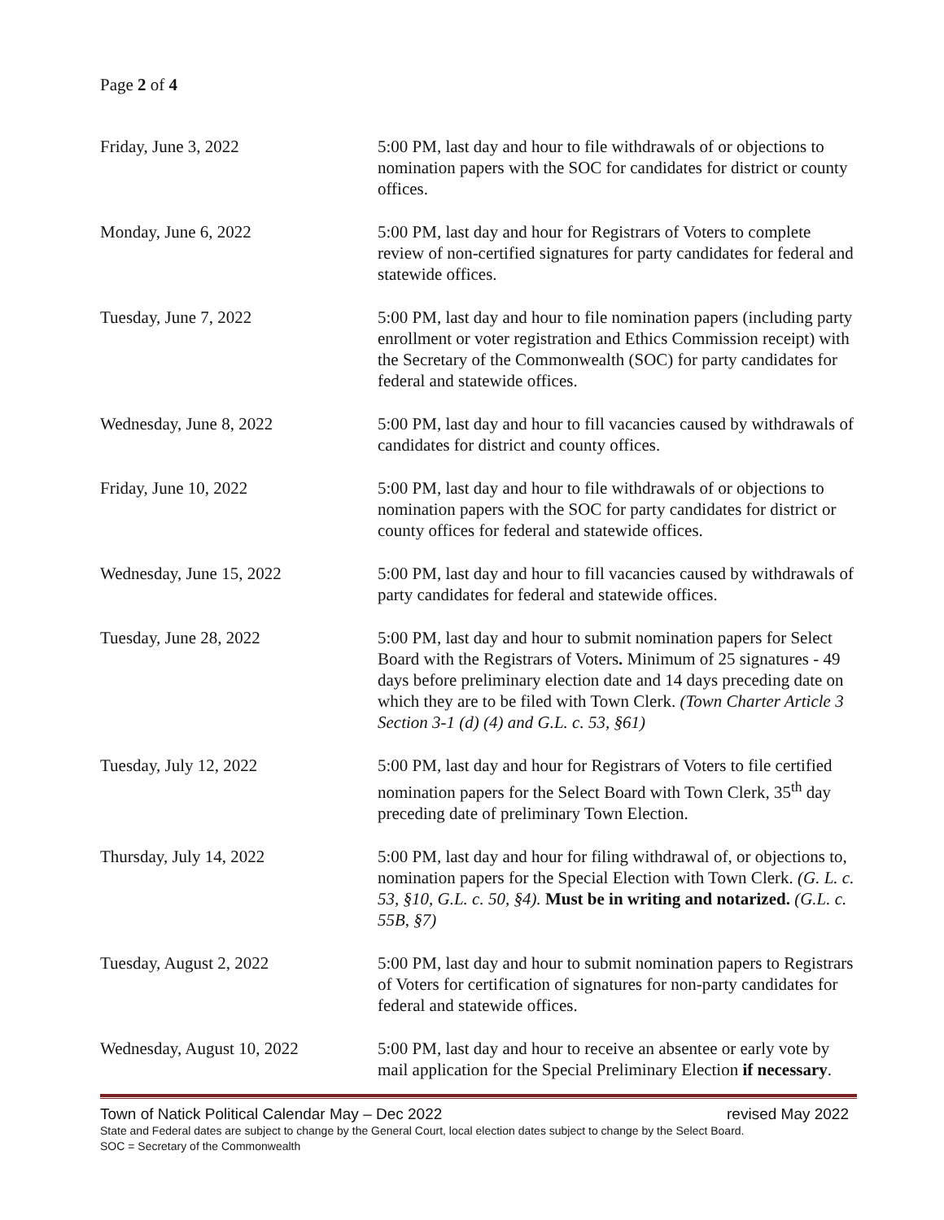Page 2 of 4
| Friday, June 3, 2022 | 5:00 PM, last day and hour to file withdrawals of or objections to nomination papers with the SOC for candidates for district or county offices. |
| Monday, June 6, 2022 | 5:00 PM, last day and hour for Registrars of Voters to complete review of non-certified signatures for party candidates for federal and statewide offices. |
| Tuesday, June 7, 2022 | 5:00 PM, last day and hour to file nomination papers (including party enrollment or voter registration and Ethics Commission receipt) with the Secretary of the Commonwealth (SOC) for party candidates for federal and statewide offices. |
| Wednesday, June 8, 2022 | 5:00 PM, last day and hour to fill vacancies caused by withdrawals of candidates for district and county offices. |
| Friday, June 10, 2022 | 5:00 PM, last day and hour to file withdrawals of or objections to nomination papers with the SOC for party candidates for district or county offices for federal and statewide offices. |
| Wednesday, June 15, 2022 | 5:00 PM, last day and hour to fill vacancies caused by withdrawals of party candidates for federal and statewide offices. |
| Tuesday, June 28, 2022 | 5:00 PM, last day and hour to submit nomination papers for Select Board with the Registrars of Voters . Minimum of 25 signatures - 49 days before preliminary election date and 14 days preceding date on which they are to be filed with Town Clerk. (Town Charter Article 3 Section 3-1 (d) (4) and G.L. c. 53, §61) |
| Tuesday, July 12, 2022 | 5:00 PM, last day and hour for Registrars of Voters to file certified nomination papers for the Select Board with Town Clerk, 35<sup>th</sup> day preceding date of preliminary Town Election. |
| Thursday, July 14, 2022 | 5:00 PM, last day and hour for filing withdrawal of, or objections to, nomination papers for the Special Election with Town Clerk. (G. L. c. 53, §10, G.L. c. 50, §4). Must be in writing and notarized. (G.L. c. 55B, §7) |
| Tuesday, August 2, 2022 | 5:00 PM, last day and hour to submit nomination papers to Registrars of Voters for certification of signatures for non-party candidates for federal and statewide offices. |
| Wednesday, August 10, 2022 | 5:00 PM, last day and hour to receive an absentee or early vote by mail application for the Special Preliminary Election if necessary . |
Town of Natick Political Calendar May – Dec 2022 revised May 2022
State and Federal dates are subject to change by the General Court, local election dates subject to change by the Select Board.
SOC = Secretary of the Commonwealth